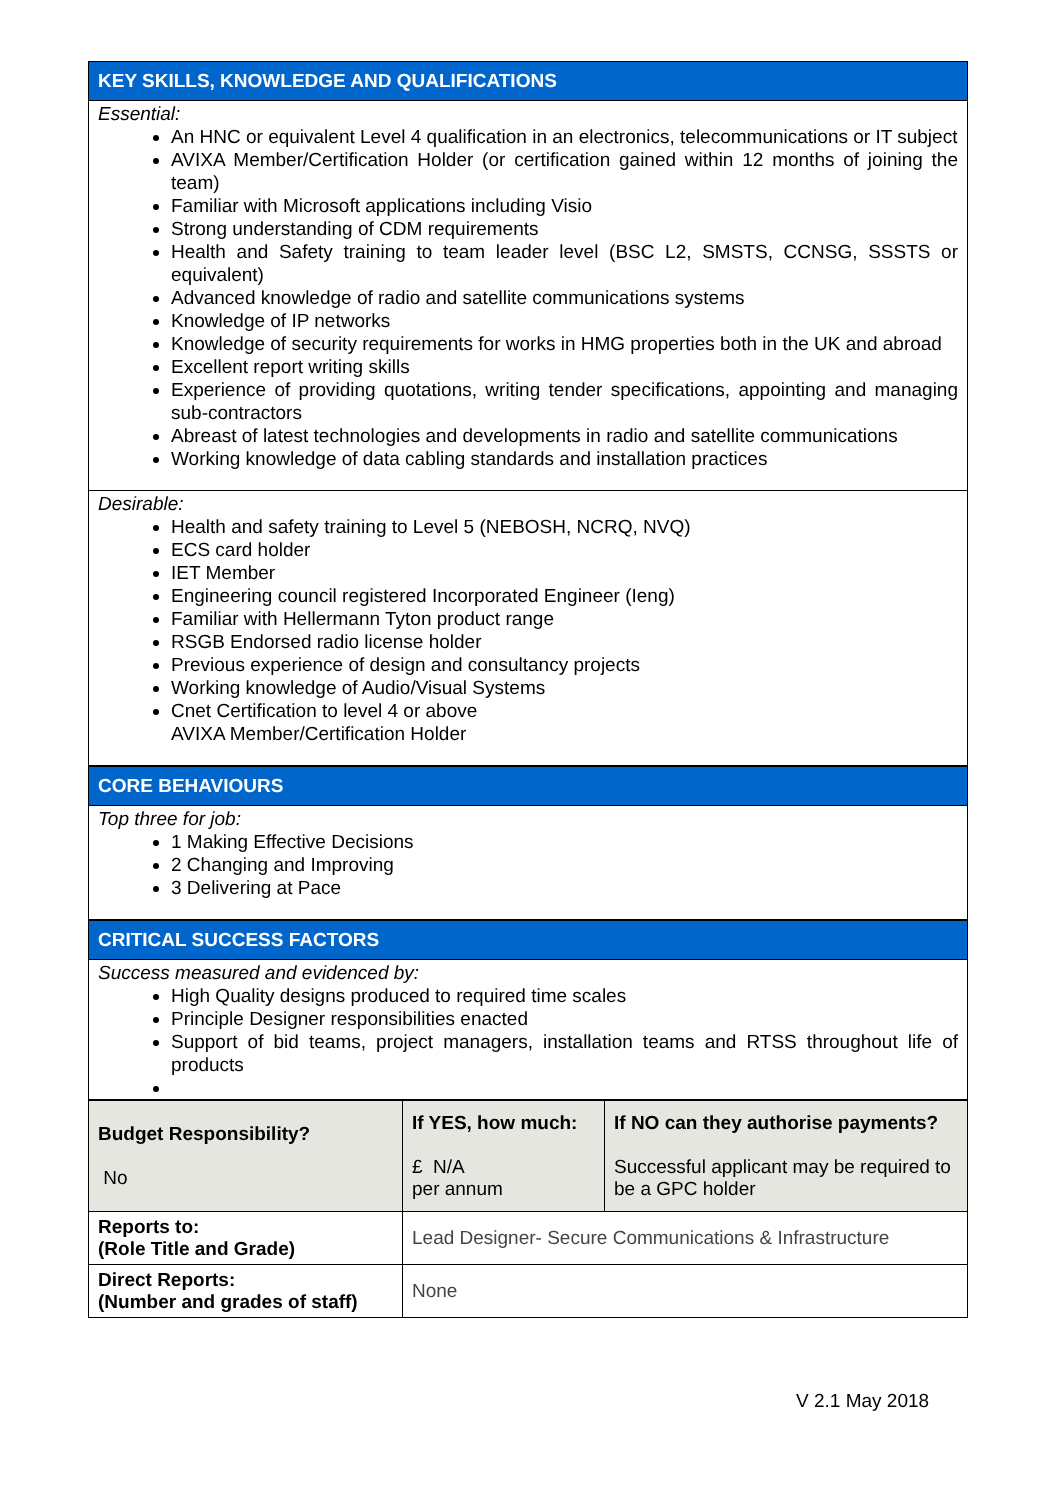KEY SKILLS, KNOWLEDGE AND QUALIFICATIONS
Essential:
An HNC or equivalent Level 4 qualification in an electronics, telecommunications or IT subject
AVIXA Member/Certification Holder (or certification gained within 12 months of joining the team)
Familiar with Microsoft applications including Visio
Strong understanding of CDM requirements
Health and Safety training to team leader level (BSC L2, SMSTS, CCNSG, SSSTS or equivalent)
Advanced knowledge of radio and satellite communications systems
Knowledge of IP networks
Knowledge of security requirements for works in HMG properties both in the UK and abroad
Excellent report writing skills
Experience of providing quotations, writing tender specifications, appointing and managing sub-contractors
Abreast of latest technologies and developments in radio and satellite communications
Working knowledge of data cabling standards and installation practices
Desirable:
Health and safety training to Level 5 (NEBOSH, NCRQ, NVQ)
ECS card holder
IET Member
Engineering council registered Incorporated Engineer (Ieng)
Familiar with Hellermann Tyton product range
RSGB Endorsed radio license holder
Previous experience of design and consultancy projects
Working knowledge of Audio/Visual Systems
Cnet Certification to level 4 or above
AVIXA Member/Certification Holder
CORE BEHAVIOURS
Top three for job:
1 Making Effective Decisions
2 Changing and Improving
3 Delivering at Pace
CRITICAL SUCCESS FACTORS
Success measured and evidenced by:
High Quality designs produced to required time scales
Principle Designer responsibilities enacted
Support of bid teams, project managers, installation teams and RTSS throughout life of products
| Budget Responsibility? No | If YES, how much: £ N/A per annum | If NO can they authorise payments? Successful applicant may be required to be a GPC holder |
| Reports to: (Role Title and Grade) | Lead Designer- Secure Communications & Infrastructure | |
| Direct Reports: (Number and grades of staff) | None | |
V 2.1 May 2018